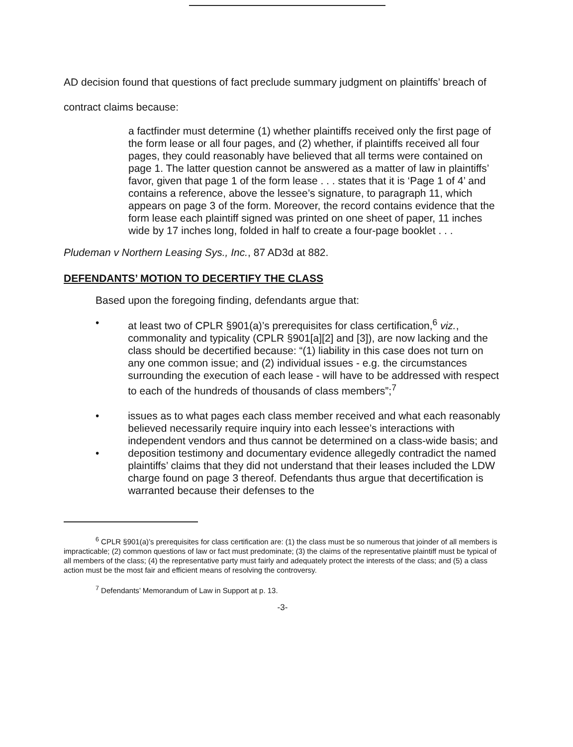AD decision found that questions of fact preclude summary judgment on plaintiffs’ breach of contract claims because:
a factfinder must determine (1) whether plaintiffs received only the first page of the form lease or all four pages, and (2) whether, if plaintiffs received all four pages, they could reasonably have believed that all terms were contained on page 1. The latter question cannot be answered as a matter of law in plaintiffs’ favor, given that page 1 of the form lease . . . states that it is ‘Page 1 of 4’ and contains a reference, above the lessee’s signature, to paragraph 11, which appears on page 3 of the form. Moreover, the record contains evidence that the form lease each plaintiff signed was printed on one sheet of paper, 11 inches wide by 17 inches long, folded in half to create a four-page booklet . . .
Pludeman v Northern Leasing Sys., Inc., 87 AD3d at 882.
DEFENDANTS’ MOTION TO DECERTIFY THE CLASS
Based upon the foregoing finding, defendants argue that:
• at least two of CPLR §901(a)’s prerequisites for class certification,<sup>6</sup> viz., commonality and typicality (CPLR §901[a][2] and [3]), are now lacking and the class should be decertified because: “(1) liability in this case does not turn on any one common issue; and (2) individual issues - e.g. the circumstances surrounding the execution of each lease - will have to be addressed with respect to each of the hundreds of thousands of class members”;<sup>7</sup>
• issues as to what pages each class member received and what each reasonably believed necessarily require inquiry into each lessee’s interactions with independent vendors and thus cannot be determined on a class-wide basis; and
• deposition testimony and documentary evidence allegedly contradict the named plaintiffs’ claims that they did not understand that their leases included the LDW charge found on page 3 thereof. Defendants thus argue that decertification is warranted because their defenses to the
<sup>6</sup> CPLR §901(a)’s prerequisites for class certification are: (1) the class must be so numerous that joinder of all members is impracticable; (2) common questions of law or fact must predominate; (3) the claims of the representative plaintiff must be typical of all members of the class; (4) the representative party must fairly and adequately protect the interests of the class; and (5) a class action must be the most fair and efficient means of resolving the controversy.
<sup>7</sup> Defendants’ Memorandum of Law in Support at p. 13.
-3-